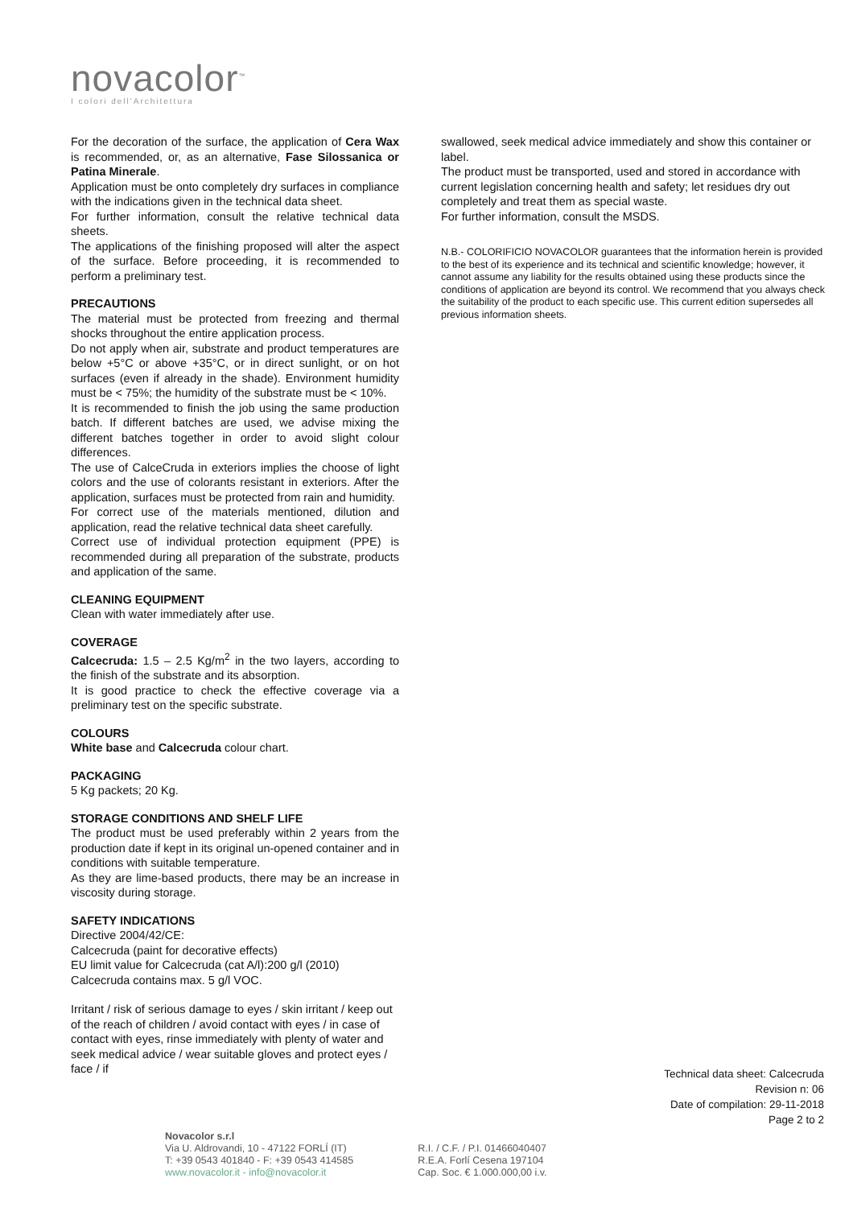novacolor<sup>™</sup>
I colori dell'Architettura
For the decoration of the surface, the application of Cera Wax is recommended, or, as an alternative, Fase Silossanica or Patina Minerale.
Application must be onto completely dry surfaces in compliance with the indications given in the technical data sheet.
For further information, consult the relative technical data sheets.
The applications of the finishing proposed will alter the aspect of the surface. Before proceeding, it is recommended to perform a preliminary test.
PRECAUTIONS
The material must be protected from freezing and thermal shocks throughout the entire application process.
Do not apply when air, substrate and product temperatures are below +5°C or above +35°C, or in direct sunlight, or on hot surfaces (even if already in the shade). Environment humidity must be < 75%; the humidity of the substrate must be < 10%.
It is recommended to finish the job using the same production batch. If different batches are used, we advise mixing the different batches together in order to avoid slight colour differences.
The use of CalceCruda in exteriors implies the choose of light colors and the use of colorants resistant in exteriors. After the application, surfaces must be protected from rain and humidity.
For correct use of the materials mentioned, dilution and application, read the relative technical data sheet carefully.
Correct use of individual protection equipment (PPE) is recommended during all preparation of the substrate, products and application of the same.
CLEANING EQUIPMENT
Clean with water immediately after use.
COVERAGE
Calcecruda: 1.5 – 2.5 Kg/m<sup>2</sup> in the two layers, according to the finish of the substrate and its absorption.
It is good practice to check the effective coverage via a preliminary test on the specific substrate.
COLOURS
White base and Calcecruda colour chart.
PACKAGING
5 Kg packets; 20 Kg.
STORAGE CONDITIONS AND SHELF LIFE
The product must be used preferably within 2 years from the production date if kept in its original un-opened container and in conditions with suitable temperature.
As they are lime-based products, there may be an increase in viscosity during storage.
SAFETY INDICATIONS
Directive 2004/42/CE:
Calcecruda (paint for decorative effects)
EU limit value for Calcecruda (cat A/l):200 g/l (2010)
Calcecruda contains max. 5 g/l VOC.
Irritant / risk of serious damage to eyes / skin irritant / keep out of the reach of children / avoid contact with eyes / in case of contact with eyes, rinse immediately with plenty of water and seek medical advice / wear suitable gloves and protect eyes / face / if
swallowed, seek medical advice immediately and show this container or label.
The product must be transported, used and stored in accordance with current legislation concerning health and safety; let residues dry out completely and treat them as special waste.
For further information, consult the MSDS.
N.B.- COLORIFICIO NOVACOLOR guarantees that the information herein is provided to the best of its experience and its technical and scientific knowledge; however, it cannot assume any liability for the results obtained using these products since the conditions of application are beyond its control. We recommend that you always check the suitability of the product to each specific use. This current edition supersedes all previous information sheets.
Technical data sheet: Calcecruda
Revision n: 06
Date of compilation: 29-11-2018
Page 2 to 2
Novacolor s.r.l
Via U. Aldrovandi, 10 - 47122 FORLÍ (IT)
T: +39 0543 401840 - F: +39 0543 414585
www.novacolor.it - info@novacolor.it
R.I. / C.F. / P.I. 01466040407
R.E.A. Forlí Cesena 197104
Cap. Soc. € 1.000.000,00 i.v.